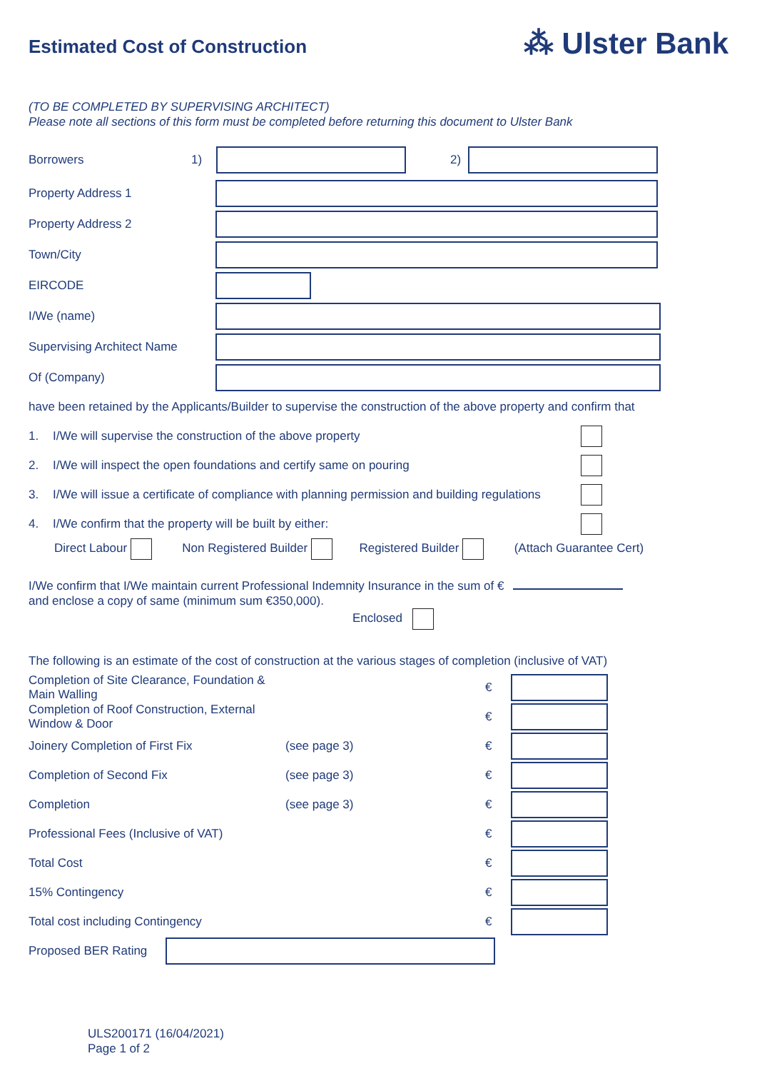Estimated Cost of Construction
⁂ Ulster Bank
(TO BE COMPLETED BY SUPERVISING ARCHITECT)
Please note all sections of this form must be completed before returning this document to Ulster Bank
Borrowers 1) 2)
Property Address 1
Property Address 2
Town/City
EIRCODE
I/We (name)
Supervising Architect Name
Of (Company)
have been retained by the Applicants/Builder to supervise the construction of the above property and confirm that
1. I/We will supervise the construction of the above property
2. I/We will inspect the open foundations and certify same on pouring
3. I/We will issue a certificate of compliance with planning permission and building regulations
4. I/We confirm that the property will be built by either:
Direct Labour Non Registered Builder Registered Builder (Attach Guarantee Cert)
I/We confirm that I/We maintain current Professional Indemnity Insurance in the sum of €
and enclose a copy of same (minimum sum €350,000).
Enclosed
The following is an estimate of the cost of construction at the various stages of completion (inclusive of VAT)
Completion of Site Clearance, Foundation & Main Walling €
Completion of Roof Construction, External Window & Door €
Joinery Completion of First Fix (see page 3) €
Completion of Second Fix (see page 3) €
Completion (see page 3) €
Professional Fees (Inclusive of VAT) €
Total Cost €
15% Contingency €
Total cost including Contingency €
Proposed BER Rating
ULS200171 (16/04/2021)
Page 1 of 2